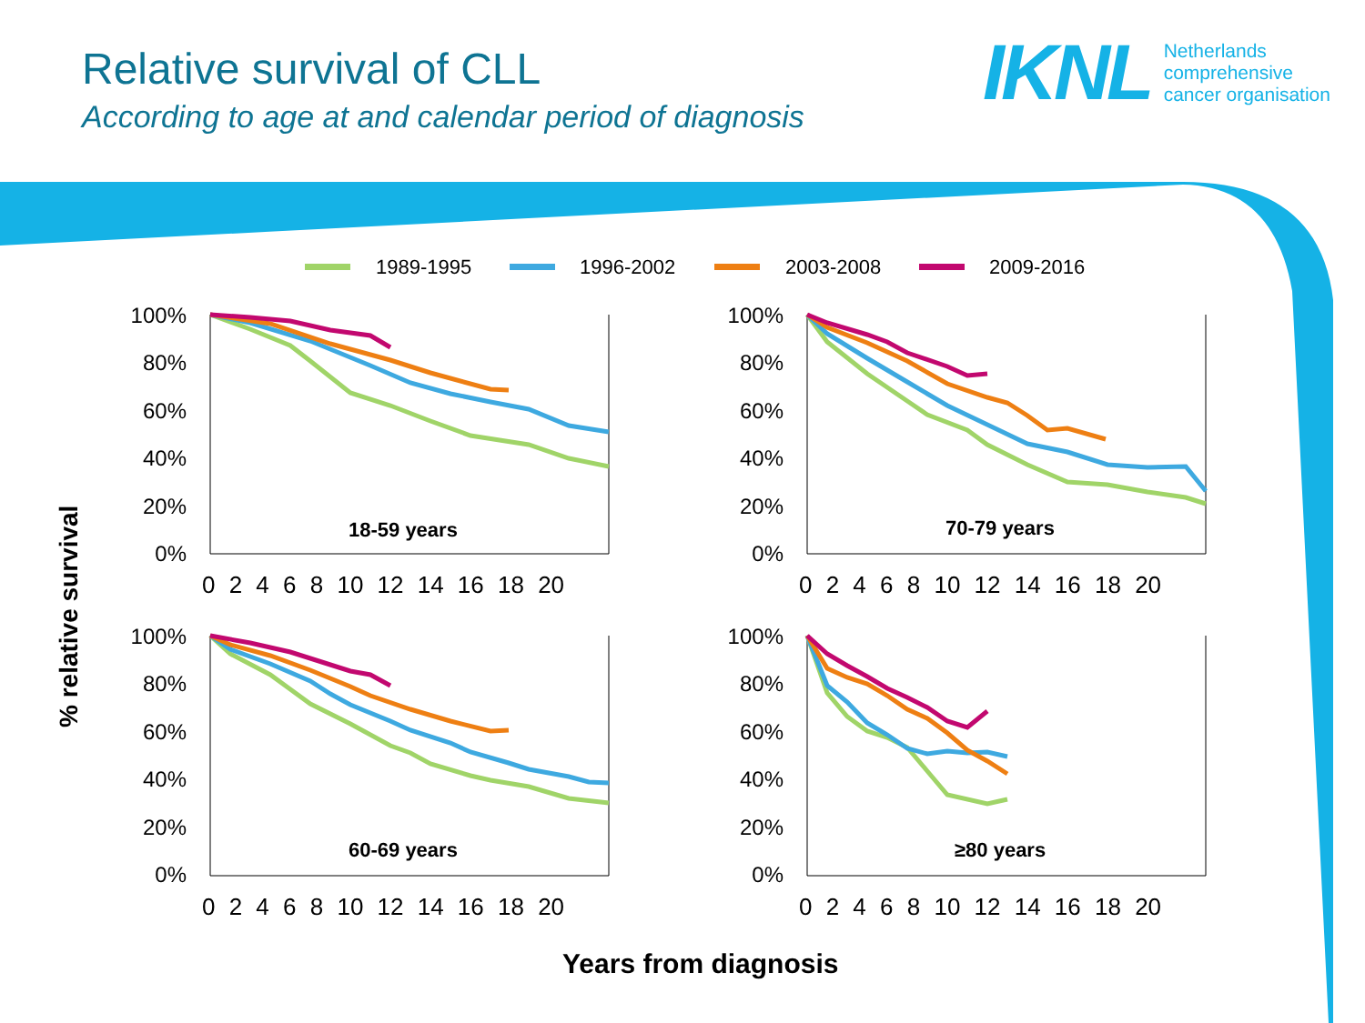Relative survival of CLL
According to age at and calendar period of diagnosis
IKNL Netherlands
comprehensive
cancer organisation
1989-1995
1996-2002
2003-2008
2009-2016
% relative survival
Years from diagnosis
100%
80%
60%
40%
20%
0%
100%
80%
60%
40%
20%
0%
100%
80%
60%
40%
20%
0%
100%
80%
60%
40%
20%
0%
0 2 4 6 8 10 12 14 16 18 20
0 2 4 6 8 10 12 14 16 18 20
0 2 4 6 8 10 12 14 16 18 20
0 2 4 6 8 10 12 14 16 18 20
18-59 years
70-79 years
60-69 years
≥80 years